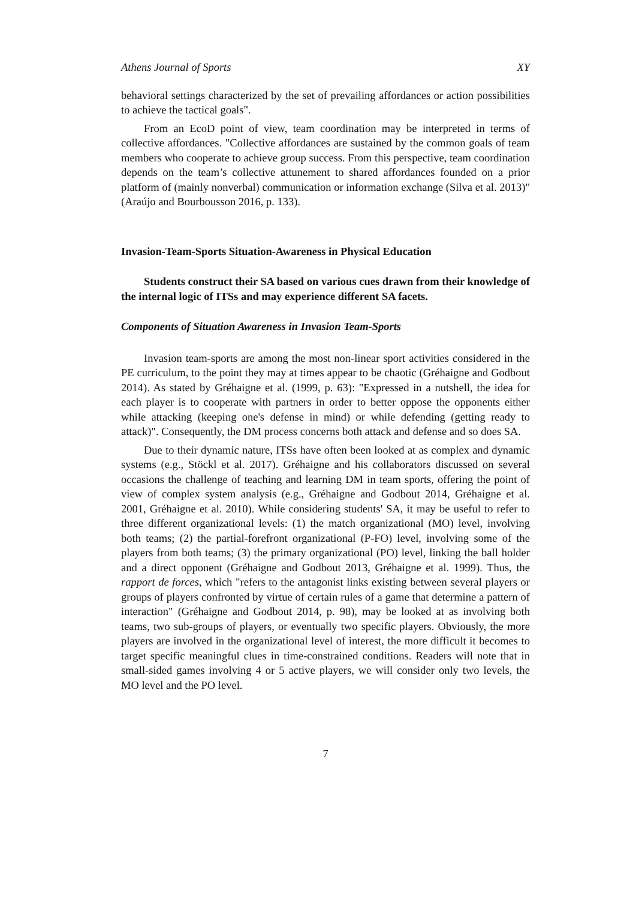Athens Journal of Sports XY
behavioral settings characterized by the set of prevailing affordances or action possibilities to achieve the tactical goals".
From an EcoD point of view, team coordination may be interpreted in terms of collective affordances. "Collective affordances are sustained by the common goals of team members who cooperate to achieve group success. From this perspective, team coordination depends on the team’s collective attunement to shared affordances founded on a prior platform of (mainly nonverbal) communication or information exchange (Silva et al. 2013)" (Araújo and Bourbousson 2016, p. 133).
Invasion-Team-Sports Situation-Awareness in Physical Education
Students construct their SA based on various cues drawn from their knowledge of the internal logic of ITSs and may experience different SA facets.
Components of Situation Awareness in Invasion Team-Sports
Invasion team-sports are among the most non-linear sport activities considered in the PE curriculum, to the point they may at times appear to be chaotic (Gréhaigne and Godbout 2014). As stated by Gréhaigne et al. (1999, p. 63): "Expressed in a nutshell, the idea for each player is to cooperate with partners in order to better oppose the opponents either while attacking (keeping one's defense in mind) or while defending (getting ready to attack)". Consequently, the DM process concerns both attack and defense and so does SA.
Due to their dynamic nature, ITSs have often been looked at as complex and dynamic systems (e.g., Stöckl et al. 2017). Gréhaigne and his collaborators discussed on several occasions the challenge of teaching and learning DM in team sports, offering the point of view of complex system analysis (e.g., Gréhaigne and Godbout 2014, Gréhaigne et al. 2001, Gréhaigne et al. 2010). While considering students' SA, it may be useful to refer to three different organizational levels: (1) the match organizational (MO) level, involving both teams; (2) the partial-forefront organizational (P-FO) level, involving some of the players from both teams; (3) the primary organizational (PO) level, linking the ball holder and a direct opponent (Gréhaigne and Godbout 2013, Gréhaigne et al. 1999). Thus, the rapport de forces, which "refers to the antagonist links existing between several players or groups of players confronted by virtue of certain rules of a game that determine a pattern of interaction" (Gréhaigne and Godbout 2014, p. 98), may be looked at as involving both teams, two sub-groups of players, or eventually two specific players. Obviously, the more players are involved in the organizational level of interest, the more difficult it becomes to target specific meaningful clues in time-constrained conditions. Readers will note that in small-sided games involving 4 or 5 active players, we will consider only two levels, the MO level and the PO level.
7